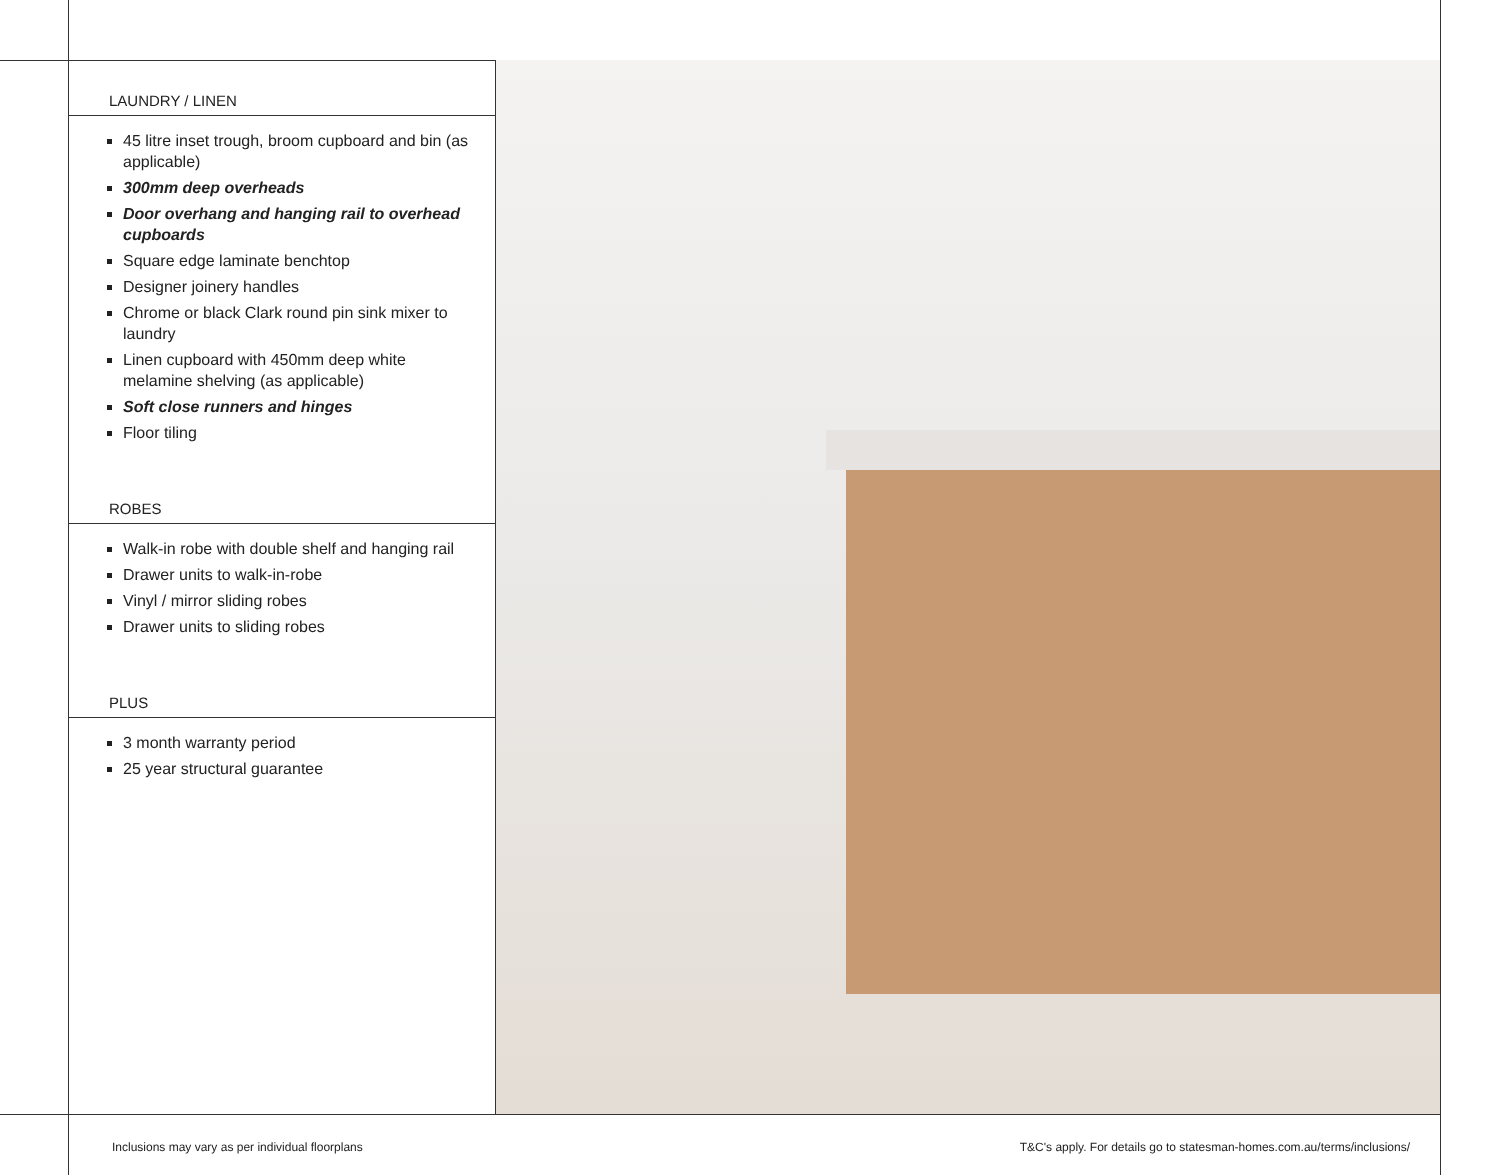LAUNDRY / LINEN
45 litre inset trough, broom cupboard and bin (as applicable)
300mm deep overheads
Door overhang and hanging rail to overhead cupboards
Square edge laminate benchtop
Designer joinery handles
Chrome or black Clark round pin sink mixer to laundry
Linen cupboard with 450mm deep white melamine shelving (as applicable)
Soft close runners and hinges
Floor tiling
ROBES
Walk-in robe with double shelf and hanging rail
Drawer units to walk-in-robe
Vinyl / mirror sliding robes
Drawer units to sliding robes
PLUS
3 month warranty period
25 year structural guarantee
Inclusions may vary as per individual floorplans T&C's apply. For details go to statesman-homes.com.au/terms/inclusions/